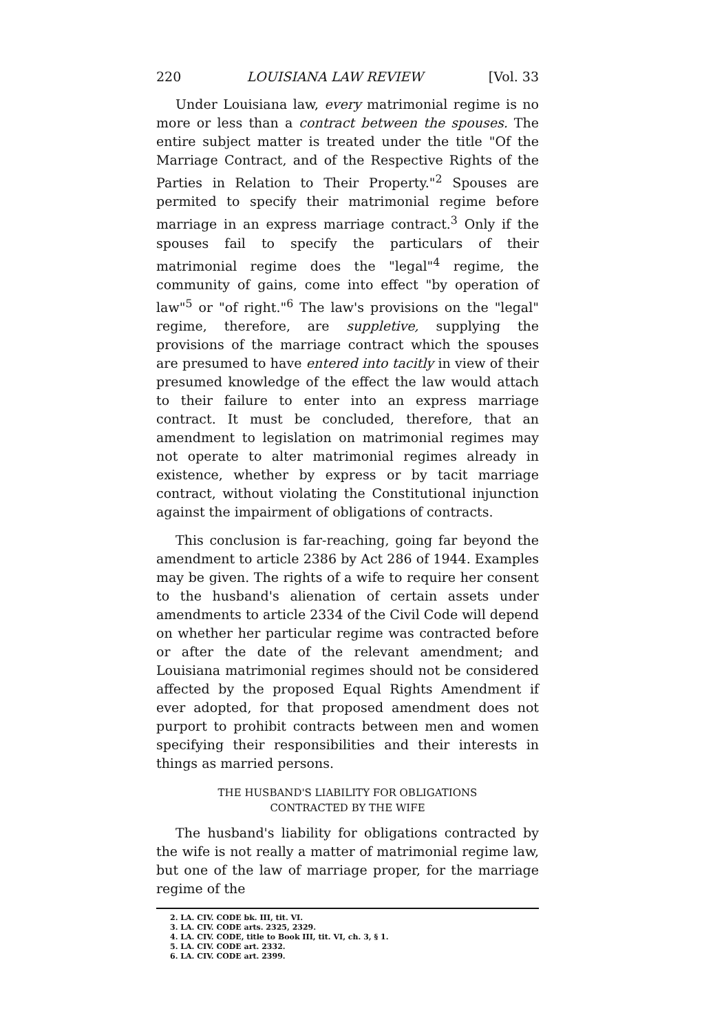220 LOUISIANA LAW REVIEW [Vol. 33
Under Louisiana law, every matrimonial regime is no more or less than a contract between the spouses. The entire subject matter is treated under the title "Of the Marriage Contract, and of the Respective Rights of the Parties in Relation to Their Property."<sup>2</sup> Spouses are permited to specify their matrimonial regime before marriage in an express marriage contract.<sup>3</sup> Only if the spouses fail to specify the particulars of their matrimonial regime does the "legal"<sup>4</sup> regime, the community of gains, come into effect "by operation of law"<sup>5</sup> or "of right."<sup>6</sup> The law's provisions on the "legal" regime, therefore, are suppletive, supplying the provisions of the marriage contract which the spouses are presumed to have entered into tacitly in view of their presumed knowledge of the effect the law would attach to their failure to enter into an express marriage contract. It must be concluded, therefore, that an amendment to legislation on matrimonial regimes may not operate to alter matrimonial regimes already in existence, whether by express or by tacit marriage contract, without violating the Constitutional injunction against the impairment of obligations of contracts.
This conclusion is far-reaching, going far beyond the amendment to article 2386 by Act 286 of 1944. Examples may be given. The rights of a wife to require her consent to the husband's alienation of certain assets under amendments to article 2334 of the Civil Code will depend on whether her particular regime was contracted before or after the date of the relevant amendment; and Louisiana matrimonial regimes should not be considered affected by the proposed Equal Rights Amendment if ever adopted, for that proposed amendment does not purport to prohibit contracts between men and women specifying their responsibilities and their interests in things as married persons.
THE HUSBAND'S LIABILITY FOR OBLIGATIONS
CONTRACTED BY THE WIFE
The husband's liability for obligations contracted by the wife is not really a matter of matrimonial regime law, but one of the law of marriage proper, for the marriage regime of the
2. LA. CIV. CODE bk. III, tit. VI.
3. LA. CIV. CODE arts. 2325, 2329.
4. LA. CIV. CODE, title to Book III, tit. VI, ch. 3, § 1.
5. LA. CIV. CODE art. 2332.
6. LA. CIV. CODE art. 2399.